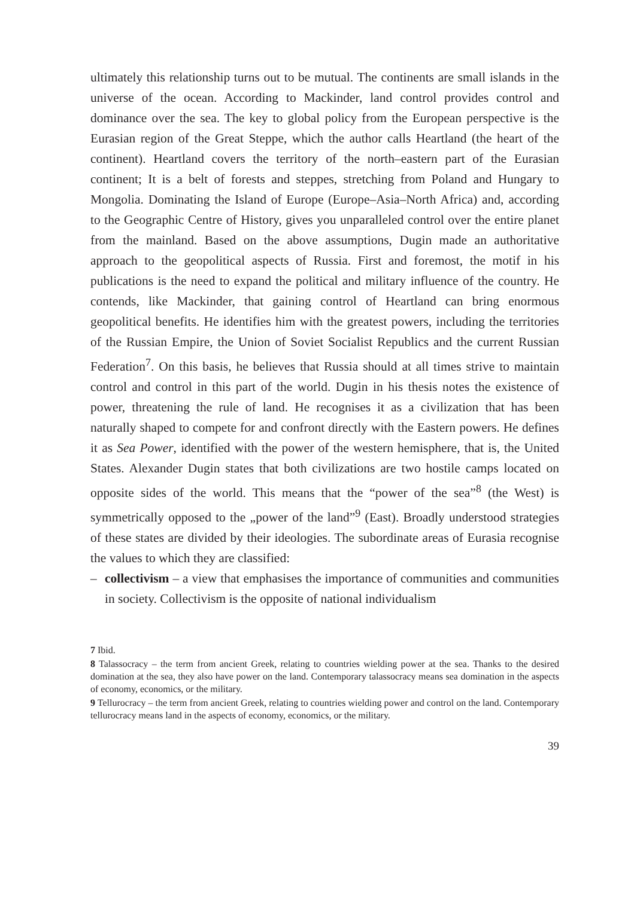ultimately this relationship turns out to be mutual. The continents are small islands in the universe of the ocean. According to Mackinder, land control provides control and dominance over the sea. The key to global policy from the European perspective is the Eurasian region of the Great Steppe, which the author calls Heartland (the heart of the continent). Heartland covers the territory of the north–eastern part of the Eurasian continent; It is a belt of forests and steppes, stretching from Poland and Hungary to Mongolia. Dominating the Island of Europe (Europe–Asia–North Africa) and, according to the Geographic Centre of History, gives you unparalleled control over the entire planet from the mainland. Based on the above assumptions, Dugin made an authoritative approach to the geopolitical aspects of Russia. First and foremost, the motif in his publications is the need to expand the political and military influence of the country. He contends, like Mackinder, that gaining control of Heartland can bring enormous geopolitical benefits. He identifies him with the greatest powers, including the territories of the Russian Empire, the Union of Soviet Socialist Republics and the current Russian Federation<sup>7</sup>. On this basis, he believes that Russia should at all times strive to maintain control and control in this part of the world. Dugin in his thesis notes the existence of power, threatening the rule of land. He recognises it as a civilization that has been naturally shaped to compete for and confront directly with the Eastern powers. He defines it as Sea Power, identified with the power of the western hemisphere, that is, the United States. Alexander Dugin states that both civilizations are two hostile camps located on opposite sides of the world. This means that the “power of the sea”<sup>8</sup> (the West) is symmetrically opposed to the „power of the land”<sup>9</sup> (East). Broadly understood strategies of these states are divided by their ideologies. The subordinate areas of Eurasia recognise the values to which they are classified:
– collectivism – a view that emphasises the importance of communities and communities in society. Collectivism is the opposite of national individualism
7 Ibid.
8 Talassocracy – the term from ancient Greek, relating to countries wielding power at the sea. Thanks to the desired domination at the sea, they also have power on the land. Contemporary talassocracy means sea domination in the aspects of economy, economics, or the military.
9 Tellurocracy – the term from ancient Greek, relating to countries wielding power and control on the land. Contemporary tellurocracy means land in the aspects of economy, economics, or the military.
39